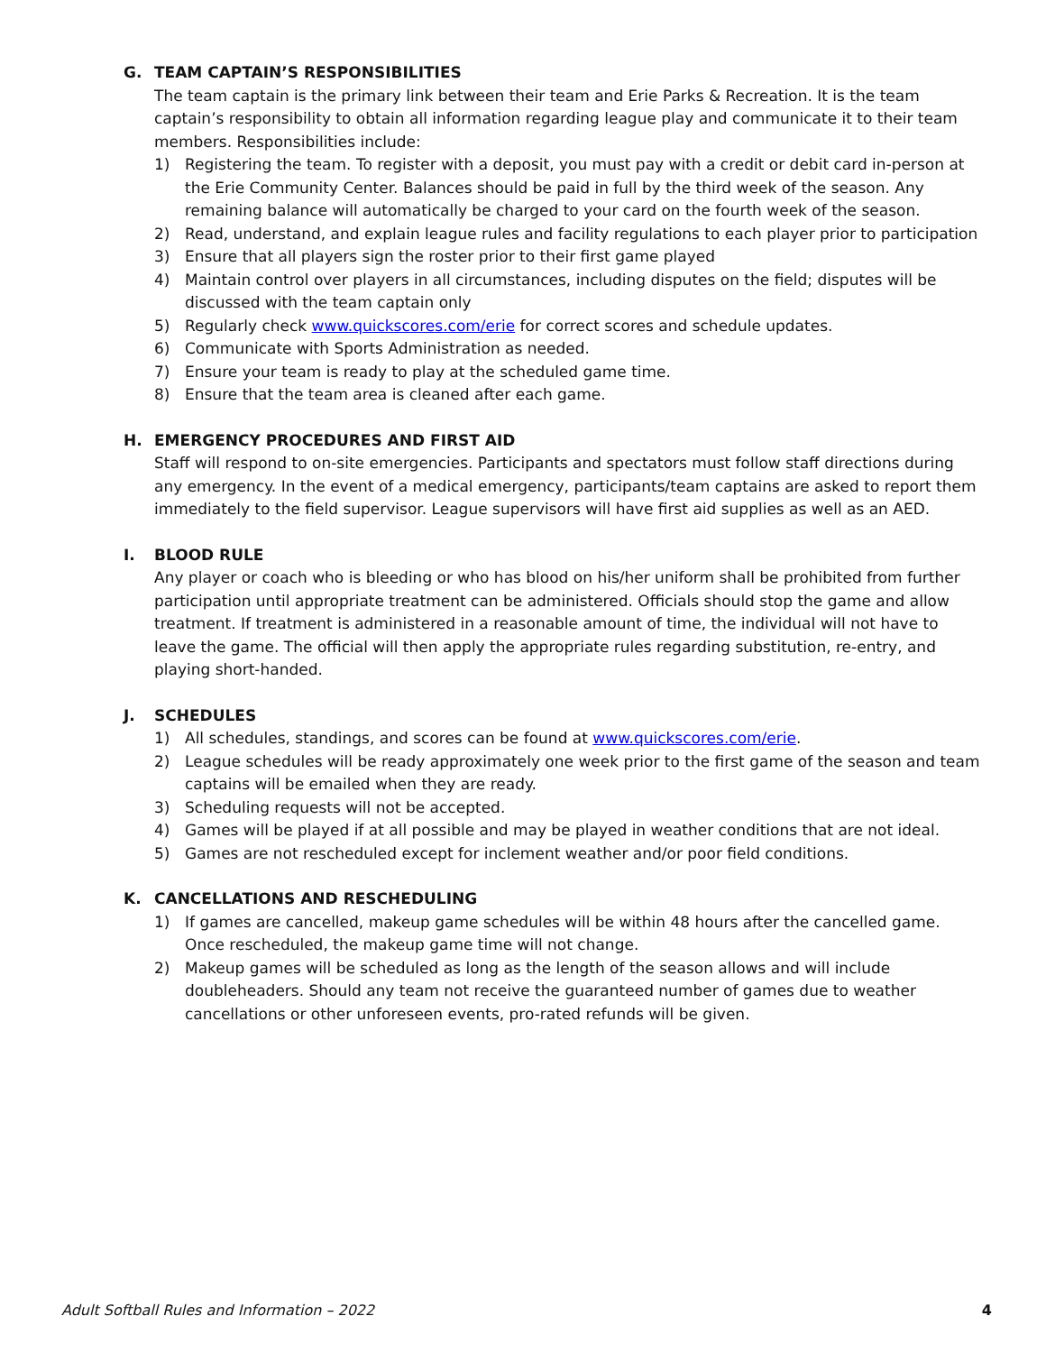G. TEAM CAPTAIN’S RESPONSIBILITIES
The team captain is the primary link between their team and Erie Parks & Recreation. It is the team captain’s responsibility to obtain all information regarding league play and communicate it to their team members. Responsibilities include:
1) Registering the team. To register with a deposit, you must pay with a credit or debit card in-person at the Erie Community Center. Balances should be paid in full by the third week of the season. Any remaining balance will automatically be charged to your card on the fourth week of the season.
2) Read, understand, and explain league rules and facility regulations to each player prior to participation
3) Ensure that all players sign the roster prior to their first game played
4) Maintain control over players in all circumstances, including disputes on the field; disputes will be discussed with the team captain only
5) Regularly check www.quickscores.com/erie for correct scores and schedule updates.
6) Communicate with Sports Administration as needed.
7) Ensure your team is ready to play at the scheduled game time.
8) Ensure that the team area is cleaned after each game.
H. EMERGENCY PROCEDURES AND FIRST AID
Staff will respond to on-site emergencies. Participants and spectators must follow staff directions during any emergency. In the event of a medical emergency, participants/team captains are asked to report them immediately to the field supervisor. League supervisors will have first aid supplies as well as an AED.
I. BLOOD RULE
Any player or coach who is bleeding or who has blood on his/her uniform shall be prohibited from further participation until appropriate treatment can be administered. Officials should stop the game and allow treatment. If treatment is administered in a reasonable amount of time, the individual will not have to leave the game. The official will then apply the appropriate rules regarding substitution, re-entry, and playing short-handed.
J. SCHEDULES
1) All schedules, standings, and scores can be found at www.quickscores.com/erie.
2) League schedules will be ready approximately one week prior to the first game of the season and team captains will be emailed when they are ready.
3) Scheduling requests will not be accepted.
4) Games will be played if at all possible and may be played in weather conditions that are not ideal.
5) Games are not rescheduled except for inclement weather and/or poor field conditions.
K. CANCELLATIONS AND RESCHEDULING
1) If games are cancelled, makeup game schedules will be within 48 hours after the cancelled game. Once rescheduled, the makeup game time will not change.
2) Makeup games will be scheduled as long as the length of the season allows and will include doubleheaders. Should any team not receive the guaranteed number of games due to weather cancellations or other unforeseen events, pro-rated refunds will be given.
Adult Softball Rules and Information – 2022 4